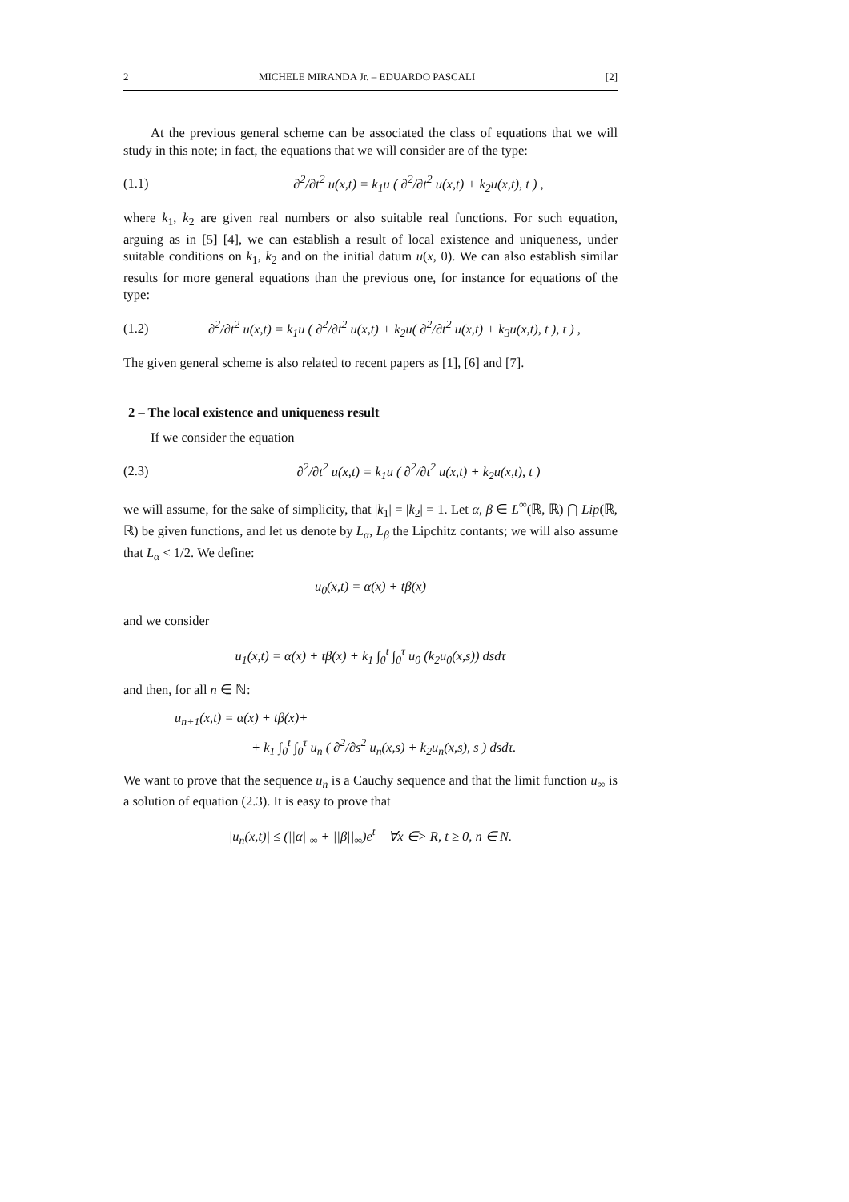2 MICHELE MIRANDA Jr. – EDUARDO PASCALI [2]
At the previous general scheme can be associated the class of equations that we will study in this note; in fact, the equations that we will consider are of the type:
(1.1) ∂<sup>2</sup>/∂t<sup>2</sup> u(x,t) = k<sub>1</sub>u ( ∂<sup>2</sup>/∂t<sup>2</sup> u(x,t) + k<sub>2</sub>u(x,t), t ) ,
where k<sub>1</sub>, k<sub>2</sub> are given real numbers or also suitable real functions. For such equation, arguing as in [5] [4], we can establish a result of local existence and uniqueness, under suitable conditions on k<sub>1</sub>, k<sub>2</sub> and on the initial datum u(x, 0). We can also establish similar results for more general equations than the previous one, for instance for equations of the type:
(1.2) ∂<sup>2</sup>/∂t<sup>2</sup> u(x,t) = k<sub>1</sub>u ( ∂<sup>2</sup>/∂t<sup>2</sup> u(x,t) + k<sub>2</sub>u( ∂<sup>2</sup>/∂t<sup>2</sup> u(x,t) + k<sub>3</sub>u(x,t), t ), t ) ,
The given general scheme is also related to recent papers as [1], [6] and [7].
2 – The local existence and uniqueness result
If we consider the equation
(2.3) ∂<sup>2</sup>/∂t<sup>2</sup> u(x,t) = k<sub>1</sub>u ( ∂<sup>2</sup>/∂t<sup>2</sup> u(x,t) + k<sub>2</sub>u(x,t), t )
we will assume, for the sake of simplicity, that |k<sub>1</sub>| = |k<sub>2</sub>| = 1. Let α, β ∈ L<sup>∞</sup>(ℝ, ℝ) ⋂ Lip(ℝ, ℝ) be given functions, and let us denote by L<sub>α</sub>, L<sub>β</sub> the Lipchitz contants; we will also assume that L<sub>α</sub> < 1/2. We define:
u<sub>0</sub>(x,t) = α(x) + tβ(x)
and we consider
u<sub>1</sub>(x,t) = α(x) + tβ(x) + k<sub>1</sub> ∫<sub>0</sub><sup>t</sup> ∫<sub>0</sub><sup>τ</sup> u<sub>0</sub> (k<sub>2</sub>u<sub>0</sub>(x,s)) dsdτ
and then, for all n ∈ ℕ:
u<sub>n+1</sub>(x,t) = α(x) + tβ(x)+
+ k<sub>1</sub> ∫<sub>0</sub><sup>t</sup> ∫<sub>0</sub><sup>τ</sup> u<sub>n</sub> ( ∂<sup>2</sup>/∂s<sup>2</sup> u<sub>n</sub>(x,s) + k<sub>2</sub>u<sub>n</sub>(x,s), s ) dsdτ.
We want to prove that the sequence u<sub>n</sub> is a Cauchy sequence and that the limit function u<sub>∞</sub> is a solution of equation (2.3). It is easy to prove that
|u<sub>n</sub>(x,t)| ≤ (||α||<sub>∞</sub> + ||β||<sub>∞</sub>)e<sup>t</sup> ∀x ∈> R, t ≥ 0, n ∈ N.